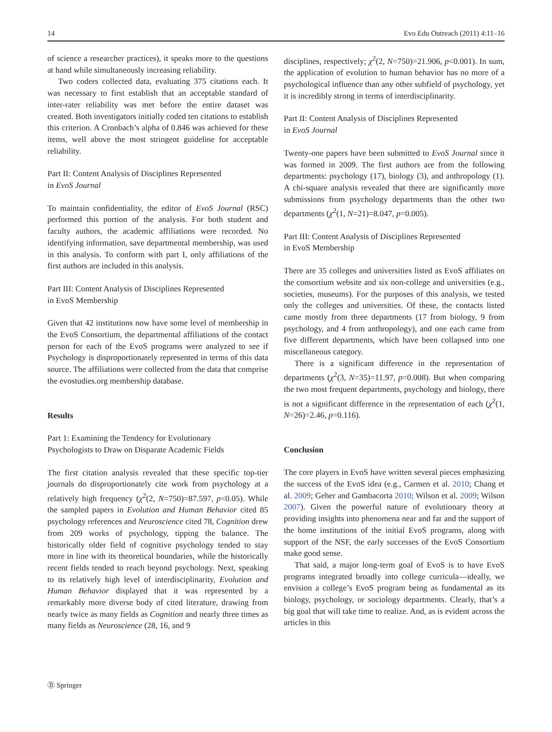14 Evo Edu Outreach (2011) 4:11–16
of science a researcher practices), it speaks more to the questions at hand while simultaneously increasing reliability.
Two coders collected data, evaluating 375 citations each. It was necessary to first establish that an acceptable standard of inter-rater reliability was met before the entire dataset was created. Both investigators initially coded ten citations to establish this criterion. A Cronbach’s alpha of 0.846 was achieved for these items, well above the most stringent guideline for acceptable reliability.
Part II: Content Analysis of Disciplines Represented
in EvoS Journal
To maintain confidentiality, the editor of EvoS Journal (RSC) performed this portion of the analysis. For both student and faculty authors, the academic affiliations were recorded. No identifying information, save departmental membership, was used in this analysis. To conform with part I, only affiliations of the first authors are included in this analysis.
Part III: Content Analysis of Disciplines Represented
in EvoS Membership
Given that 42 institutions now have some level of membership in the EvoS Consortium, the departmental affiliations of the contact person for each of the EvoS programs were analyzed to see if Psychology is disproportionately represented in terms of this data source. The affiliations were collected from the data that comprise the evostudies.org membership database.
Results
Part 1: Examining the Tendency for Evolutionary
Psychologists to Draw on Disparate Academic Fields
The first citation analysis revealed that these specific top-tier journals do disproportionately cite work from psychology at a relatively high frequency (χ<sup>2</sup>(2, N=750)=87.597, p<0.05). While the sampled papers in Evolution and Human Behavior cited 85 psychology references and Neuroscience cited 78, Cognition drew from 209 works of psychology, tipping the balance. The historically older field of cognitive psychology tended to stay more in line with its theoretical boundaries, while the historically recent fields tended to reach beyond psychology. Next, speaking to its relatively high level of interdisciplinarity, Evolution and Human Behavior displayed that it was represented by a remarkably more diverse body of cited literature, drawing from nearly twice as many fields as Cognition and nearly three times as many fields as Neuroscience (28, 16, and 9
disciplines, respectively; χ<sup>2</sup>(2, N=750)=21.906, p<0.001). In sum, the application of evolution to human behavior has no more of a psychological influence than any other subfield of psychology, yet it is incredibly strong in terms of interdisciplinarity.
Part II: Content Analysis of Disciplines Represented
in EvoS Journal
Twenty-one papers have been submitted to EvoS Journal since it was formed in 2009. The first authors are from the following departments: psychology (17), biology (3), and anthropology (1). A chi-square analysis revealed that there are significantly more submissions from psychology departments than the other two departments (χ<sup>2</sup>(1, N=21)=8.047, p=0.005).
Part III: Content Analysis of Disciplines Represented
in EvoS Membership
There are 35 colleges and universities listed as EvoS affiliates on the consortium website and six non-college and universities (e.g., societies, museums). For the purposes of this analysis, we tested only the colleges and universities. Of these, the contacts listed came mostly from three departments (17 from biology, 9 from psychology, and 4 from anthropology), and one each came from five different departments, which have been collapsed into one miscellaneous category.
There is a significant difference in the representation of departments (χ<sup>2</sup>(3, N=35)=11.97, p=0.008). But when comparing the two most frequent departments, psychology and biology, there is not a significant difference in the representation of each (χ<sup>2</sup>(1, N=26)=2.46, p=0.116).
Conclusion
The core players in EvoS have written several pieces emphasizing the success of the EvoS idea (e.g., Carmen et al. 2010; Chang et al. 2009; Geher and Gambacorta 2010; Wilson et al. 2009; Wilson 2007). Given the powerful nature of evolutionary theory at providing insights into phenomena near and far and the support of the home institutions of the initial EvoS programs, along with support of the NSF, the early successes of the EvoS Consortium make good sense.
That said, a major long-term goal of EvoS is to have EvoS programs integrated broadly into college curricula—ideally, we envision a college’s EvoS program being as fundamental as its biology, psychology, or sociology departments. Clearly, that’s a big goal that will take time to realize. And, as is evident across the articles in this
Ⓓ Springer